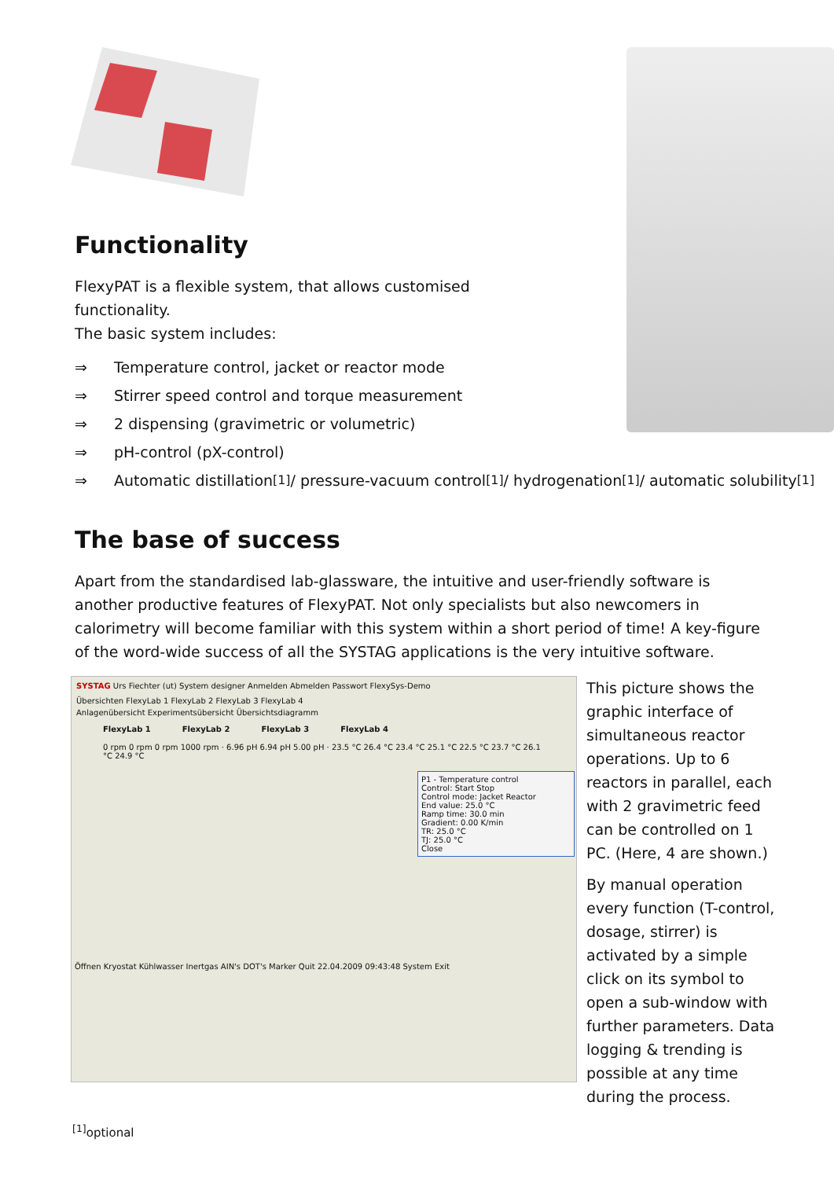Functionality
FlexyPAT is a flexible system, that allows customised functionality.
The basic system includes:
⇒ Temperature control, jacket or reactor mode
⇒ Stirrer speed control and torque measurement
⇒ 2 dispensing (gravimetric or volumetric)
⇒ pH-control (pX-control)
⇒ Automatic distillation<sup>[1]</sup> / pressure-vacuum control<sup>[1]</sup> / hydrogenation<sup>[1]</sup> / automatic solubility<sup>[1]</sup>
The base of success
Apart from the standardised lab-glassware, the intuitive and user-friendly software is another productive features of FlexyPAT. Not only specialists but also newcomers in calorimetry will become familiar with this system within a short period of time! A key-figure of the word-wide success of all the SYSTAG applications is the very intuitive software.
SYSTAG Urs Fiechter (ut) System designer Anmelden Abmelden Passwort FlexySys-Demo
Übersichten FlexyLab 1 FlexyLab 2 FlexyLab 3 FlexyLab 4
Anlagenübersicht Experimentsübersicht Übersichtsdiagramm
FlexyLab 1 FlexyLab 2 FlexyLab 3 FlexyLab 4
0 rpm 0 rpm 0 rpm 1000 rpm · 6.96 pH 6.94 pH 5.00 pH · 23.5 °C 26.4 °C 23.4 °C 25.1 °C 22.5 °C 23.7 °C 26.1 °C 24.9 °C
P1 - Temperature control
Control: Start Stop
Control mode: Jacket Reactor
End value: 25.0 °C
Ramp time: 30.0 min
Gradient: 0.00 K/min
TR: 25.0 °C
TJ: 25.0 °C
Close
Öffnen Kryostat Kühlwasser Inertgas AIN's DOT's Marker Quit 22.04.2009 09:43:48 System Exit
This picture shows the graphic interface of simultaneous reactor operations. Up to 6 reactors in parallel, each with 2 gravimetric feed can be controlled on 1 PC. (Here, 4 are shown.)
By manual operation every function (T-control, dosage, stirrer) is activated by a simple click on its symbol to open a sub-window with further parameters. Data logging & trending is possible at any time during the process.
<sup>[1]</sup> optional